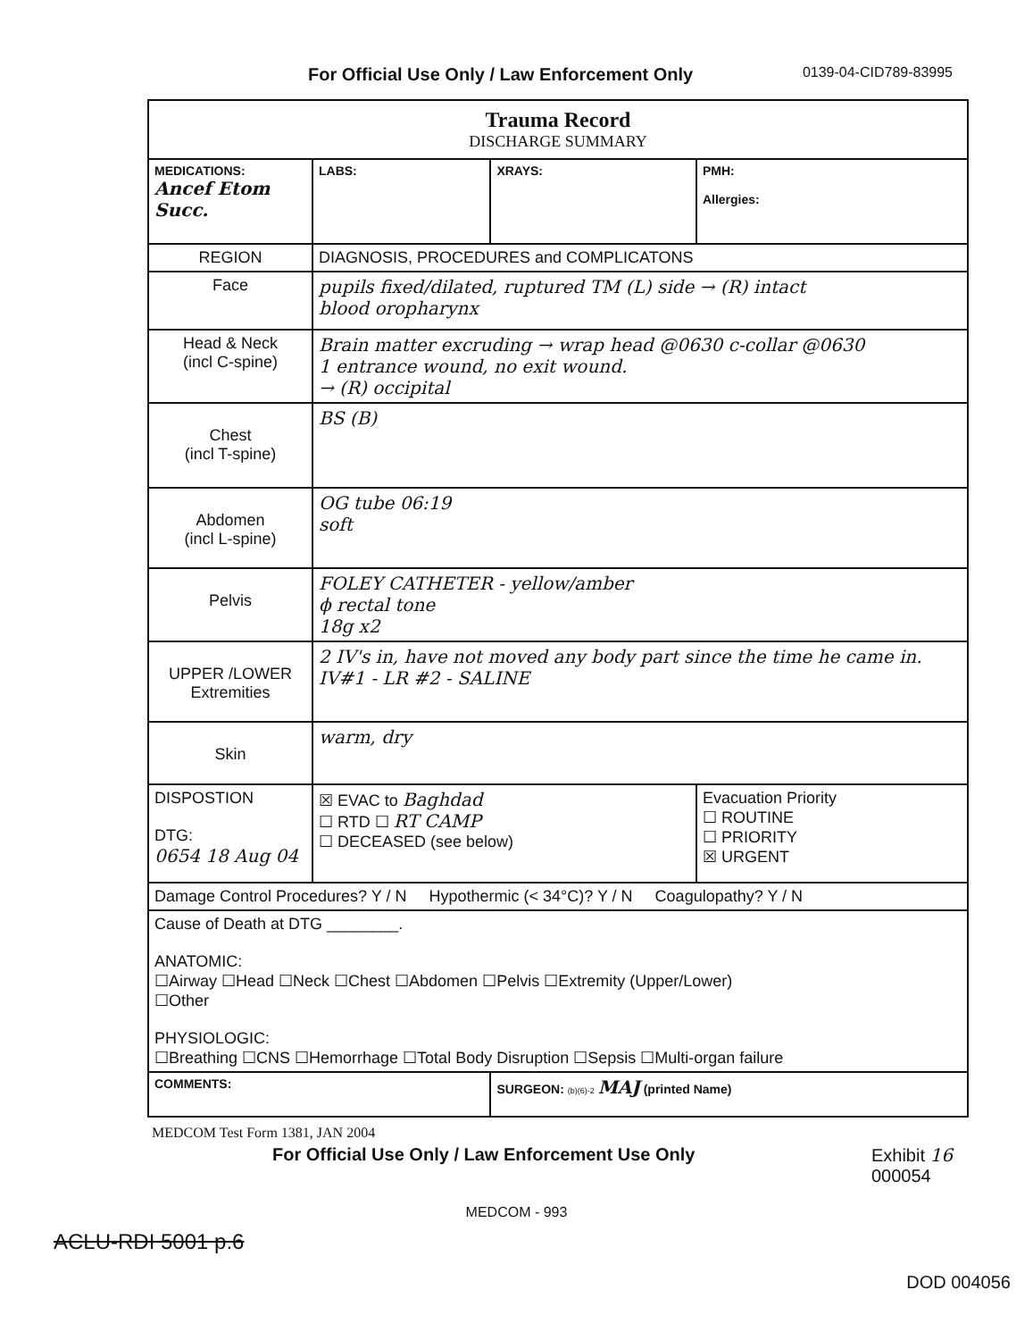For Official Use Only / Law Enforcement Only 0139-04-CID789-83995
| Trauma Record DISCHARGE SUMMARY | | | |
| MEDICATIONS: Ancef Etom Succ. | LABS: | XRAYS: | PMH: Allergies: |
| REGION | DIAGNOSIS, PROCEDURES and COMPLICATONS | | |
| Face | pupils fixed/dilated, ruptured TM (L) side → (R) intact blood oropharynx | | |
| Head & Neck (incl C-spine) | Brain matter excruding → wrap head @0630 c-collar @0630 1 entrance wound, no exit wound. → (R) occipital | | |
| Chest (incl T-spine) | BS (B) | | |
| Abdomen (incl L-spine) | OG tube 06:19 soft | | |
| Pelvis | FOLEY CATHETER - yellow/amber ϕ rectal tone 18g x2 | | |
| UPPER /LOWER Extremities | 2 IV's in, have not moved any body part since the time he came in. IV#1 - LR #2 - SALINE | | |
| Skin | warm, dry | | |
| DISPOSTION DTG: 0654 18 Aug 04 | ☒ EVAC to Baghdad ☐ RTD ☐ RT CAMP ☐ DECEASED (see below) | | Evacuation Priority ☐ ROUTINE ☐ PRIORITY ☒ URGENT |
| Damage Control Procedures? Y / N Hypothermic (< 34°C)? Y / N Coagulopathy? Y / N | | | |
| Cause of Death at DTG ________. ANATOMIC: ☐Airway ☐Head ☐Neck ☐Chest ☐Abdomen ☐Pelvis ☐Extremity (Upper/Lower) ☐Other PHYSIOLOGIC: ☐Breathing ☐CNS ☐Hemorrhage ☐Total Body Disruption ☐Sepsis ☐Multi-organ failure | | | |
| COMMENTS: | | SURGEON: (b)(6)-2 MAJ (printed Name) | |
MEDCOM Test Form 1381, JAN 2004
For Official Use Only / Law Enforcement Use Only Exhibit 16
000054
MEDCOM - 993
ACLU-RDI 5001 p.6
DOD 004056